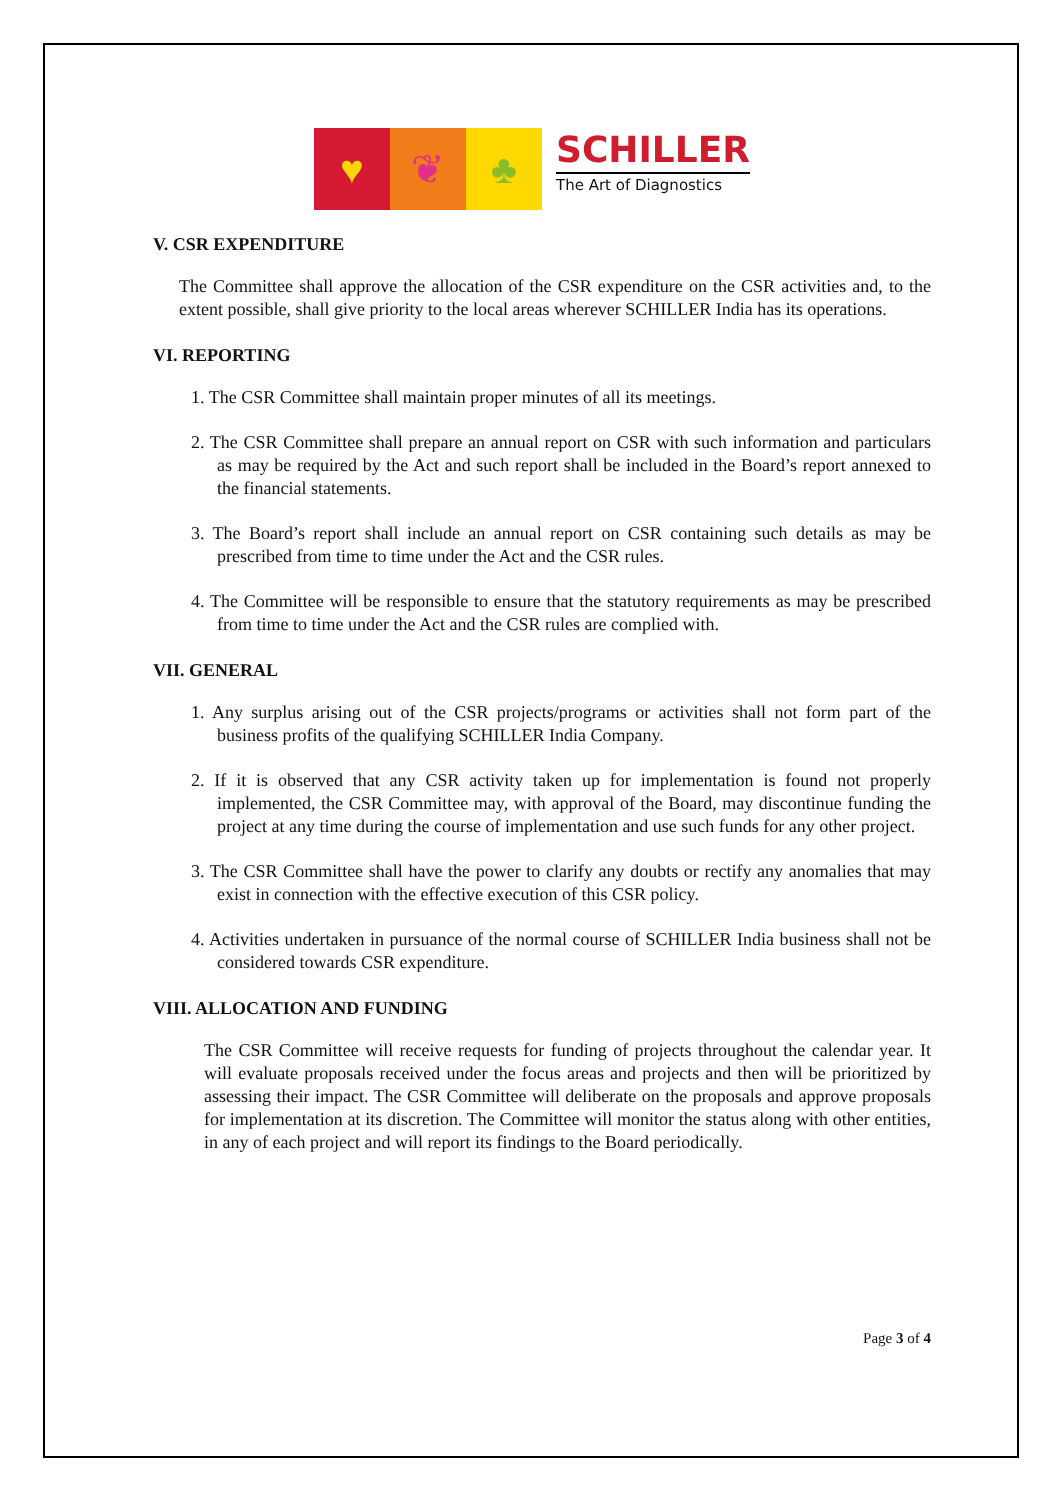♥ ❦ ♣
SCHILLER
The Art of Diagnostics
V. CSR EXPENDITURE
The Committee shall approve the allocation of the CSR expenditure on the CSR activities and, to the extent possible, shall give priority to the local areas wherever SCHILLER India has its operations.
VI. REPORTING
1. The CSR Committee shall maintain proper minutes of all its meetings.
2. The CSR Committee shall prepare an annual report on CSR with such information and particulars as may be required by the Act and such report shall be included in the Board’s report annexed to the financial statements.
3. The Board’s report shall include an annual report on CSR containing such details as may be prescribed from time to time under the Act and the CSR rules.
4. The Committee will be responsible to ensure that the statutory requirements as may be prescribed from time to time under the Act and the CSR rules are complied with.
VII. GENERAL
1. Any surplus arising out of the CSR projects/programs or activities shall not form part of the business profits of the qualifying SCHILLER India Company.
2. If it is observed that any CSR activity taken up for implementation is found not properly implemented, the CSR Committee may, with approval of the Board, may discontinue funding the project at any time during the course of implementation and use such funds for any other project.
3. The CSR Committee shall have the power to clarify any doubts or rectify any anomalies that may exist in connection with the effective execution of this CSR policy.
4. Activities undertaken in pursuance of the normal course of SCHILLER India business shall not be considered towards CSR expenditure.
VIII. ALLOCATION AND FUNDING
The CSR Committee will receive requests for funding of projects throughout the calendar year. It will evaluate proposals received under the focus areas and projects and then will be prioritized by assessing their impact. The CSR Committee will deliberate on the proposals and approve proposals for implementation at its discretion. The Committee will monitor the status along with other entities, in any of each project and will report its findings to the Board periodically.
Page 3 of 4